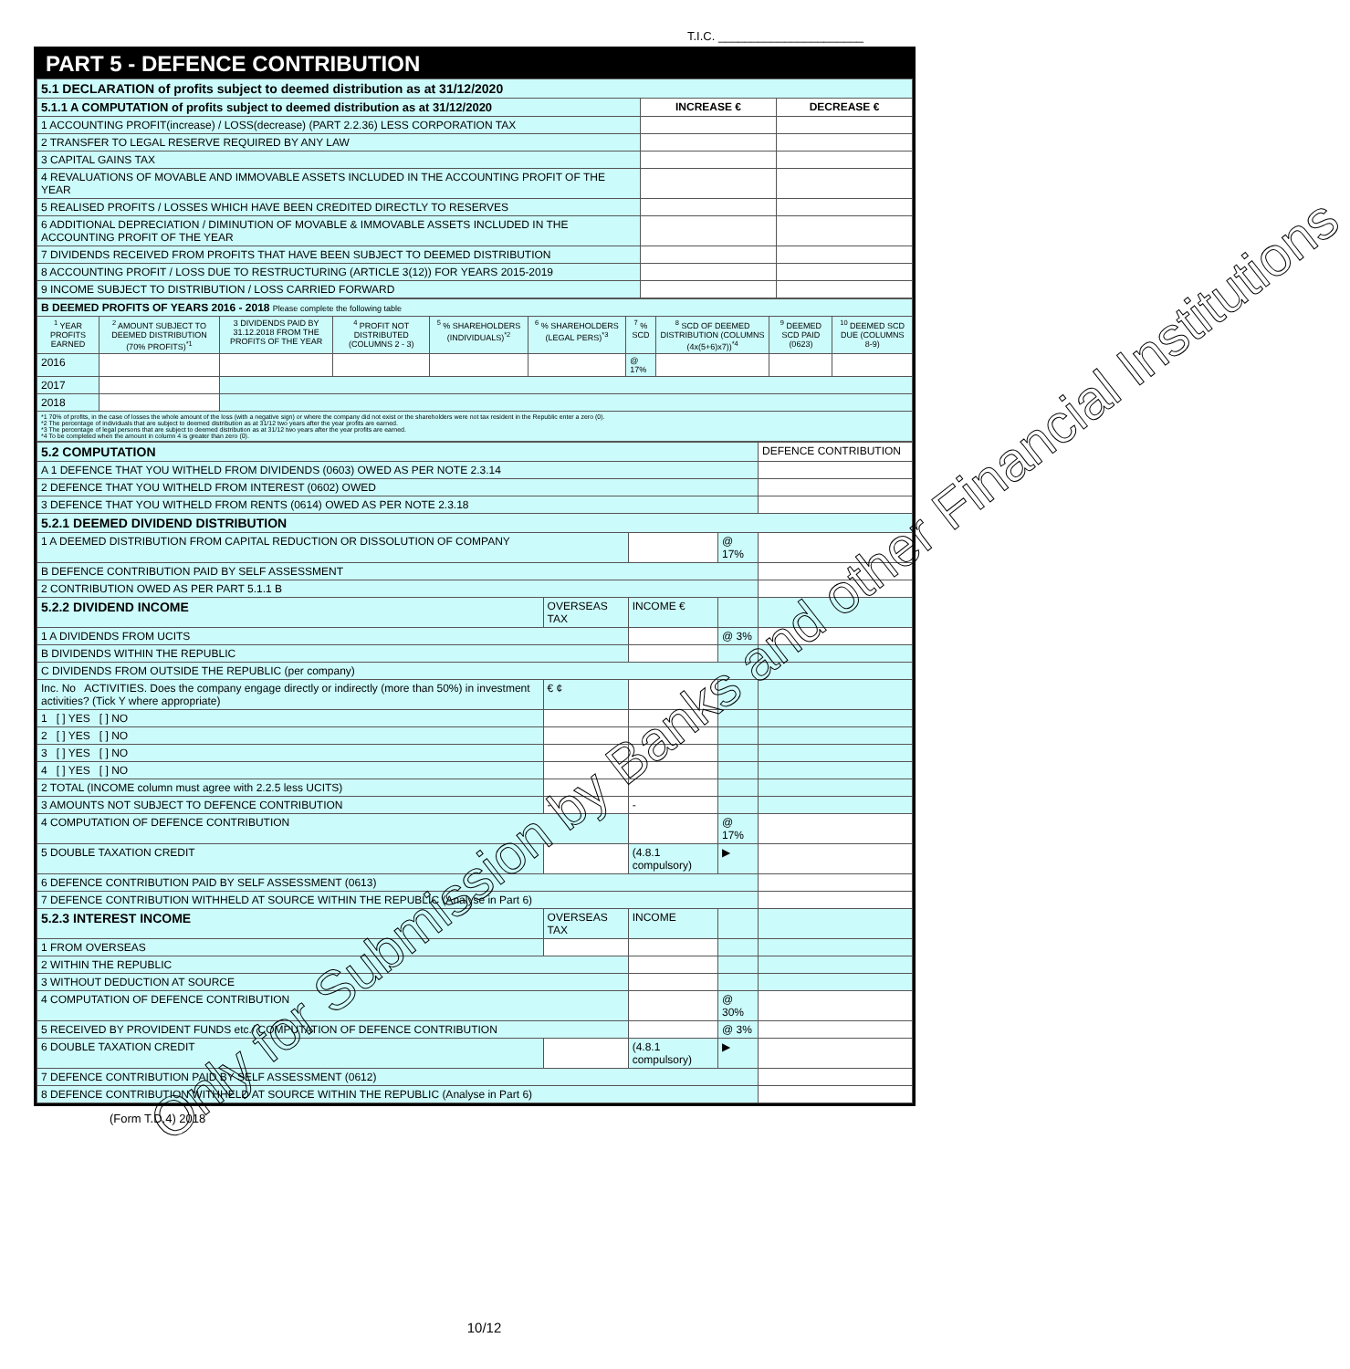T.I.C. ______________________
PART 5 - DEFENCE CONTRIBUTION
| 5.1 DECLARATION of profits subject to deemed distribution as at 31/12/2020 | | |
| 5.1.1 A COMPUTATION of profits subject to deemed distribution as at 31/12/2020 | INCREASE € | DECREASE € |
| 1 ACCOUNTING PROFIT(increase) / LOSS(decrease) (PART 2.2.36) LESS CORPORATION TAX | | |
| 2 TRANSFER TO LEGAL RESERVE REQUIRED BY ANY LAW | | |
| 3 CAPITAL GAINS TAX | | |
| 4 REVALUATIONS OF MOVABLE AND IMMOVABLE ASSETS INCLUDED IN THE ACCOUNTING PROFIT OF THE YEAR | | |
| 5 REALISED PROFITS / LOSSES WHICH HAVE BEEN CREDITED DIRECTLY TO RESERVES | | |
| 6 ADDITIONAL DEPRECIATION / DIMINUTION OF MOVABLE & IMMOVABLE ASSETS INCLUDED IN THE ACCOUNTING PROFIT OF THE YEAR | | |
| 7 DIVIDENDS RECEIVED FROM PROFITS THAT HAVE BEEN SUBJECT TO DEEMED DISTRIBUTION | | |
| 8 ACCOUNTING PROFIT / LOSS DUE TO RESTRUCTURING (ARTICLE 3(12)) FOR YEARS 2015-2019 | | |
| 9 INCOME SUBJECT TO DISTRIBUTION / LOSS CARRIED FORWARD | | |
| B DEEMED PROFITS OF YEARS 2016 - 2018 Please complete the following table | | | | | | | | | |
| <sup>1</sup> YEAR PROFITS EARNED | <sup>2</sup> AMOUNT SUBJECT TO DEEMED DISTRIBUTION (70% PROFITS)<sup>*1</sup> | 3 DIVIDENDS PAID BY 31.12.2018 FROM THE PROFITS OF THE YEAR | <sup>4</sup> PROFIT NOT DISTRIBUTED (COLUMNS 2 - 3) | <sup>5</sup> % SHAREHOLDERS (INDIVIDUALS)<sup>*2</sup> | <sup>6</sup> % SHAREHOLDERS (LEGAL PERS)<sup>*3</sup> | <sup>7</sup> % SCD | <sup>8</sup> SCD OF DEEMED DISTRIBUTION (COLUMNS (4x(5+6)x7))<sup>*4</sup> | <sup>9</sup> DEEMED SCD PAID (0623) | <sup>10</sup> DEEMED SCD DUE (COLUMNS 8-9) |
| 2016 | | | | | | @ 17% | | | |
| 2017 | | | | | | | | | |
| 2018 | | | | | | | | | |
| *1 70% of profits, in the case of losses the whole amount of the loss (with a negative sign) or where the company did not exist or the shareholders were not tax resident in the Republic enter a zero (0). *2 The percentage of individuals that are subject to deemed distribution as at 31/12 two years after the year profits are earned. *3 The percentage of legal persons that are subject to deemed distribution as at 31/12 two years after the year profits are earned. *4 To be completed when the amount in column 4 is greater than zero (0). | | | | | | | | | |
| 5.2 COMPUTATION | | | | DEFENCE CONTRIBUTION |
| A 1 DEFENCE THAT YOU WITHELD FROM DIVIDENDS (0603) OWED AS PER NOTE 2.3.14 | | | | |
| 2 DEFENCE THAT YOU WITHELD FROM INTEREST (0602) OWED | | | | |
| 3 DEFENCE THAT YOU WITHELD FROM RENTS (0614) OWED AS PER NOTE 2.3.18 | | | | |
| 5.2.1 DEEMED DIVIDEND DISTRIBUTION | | | | |
| 1 A DEEMED DISTRIBUTION FROM CAPITAL REDUCTION OR DISSOLUTION OF COMPANY | | | @ 17% | |
| B DEFENCE CONTRIBUTION PAID BY SELF ASSESSMENT | | | | |
| 2 CONTRIBUTION OWED AS PER PART 5.1.1 B | | | | |
| 5.2.2 DIVIDEND INCOME | OVERSEAS TAX | INCOME € | | |
| 1 A DIVIDENDS FROM UCITS | | | @ 3% | |
| B DIVIDENDS WITHIN THE REPUBLIC | | | | |
| C DIVIDENDS FROM OUTSIDE THE REPUBLIC (per company) | | | | |
| Inc. No ACTIVITIES. Does the company engage directly or indirectly (more than 50%) in investment activities? (Tick Y where appropriate) | € ¢ | | | |
| 1 [ ] YES [ ] NO | | | | |
| 2 [ ] YES [ ] NO | | | | |
| 3 [ ] YES [ ] NO | | | | |
| 4 [ ] YES [ ] NO | | | | |
| 2 TOTAL (INCOME column must agree with 2.2.5 less UCITS) | | | | |
| 3 AMOUNTS NOT SUBJECT TO DEFENCE CONTRIBUTION | - | - | | |
| 4 COMPUTATION OF DEFENCE CONTRIBUTION | | | @ 17% | |
| 5 DOUBLE TAXATION CREDIT | | (4.8.1 compulsory) | ▶ | |
| 6 DEFENCE CONTRIBUTION PAID BY SELF ASSESSMENT (0613) | | | | |
| 7 DEFENCE CONTRIBUTION WITHHELD AT SOURCE WITHIN THE REPUBLIC (Analyse in Part 6) | | | | |
| 5.2.3 INTEREST INCOME | OVERSEAS TAX | INCOME | | |
| 1 FROM OVERSEAS | | | | |
| 2 WITHIN THE REPUBLIC | | | | |
| 3 WITHOUT DEDUCTION AT SOURCE | | | | |
| 4 COMPUTATION OF DEFENCE CONTRIBUTION | | | @ 30% | |
| 5 RECEIVED BY PROVIDENT FUNDS etc./ COMPUTATION OF DEFENCE CONTRIBUTION | | | @ 3% | |
| 6 DOUBLE TAXATION CREDIT | | (4.8.1 compulsory) | ▶ | |
| 7 DEFENCE CONTRIBUTION PAID BY SELF ASSESSMENT (0612) | | | | |
| 8 DEFENCE CONTRIBUTION WITHHELD AT SOURCE WITHIN THE REPUBLIC (Analyse in Part 6) | | | | |
(Form T.D.4) 2018
Only for Submission by Banks and other Financial Institutions
10/12